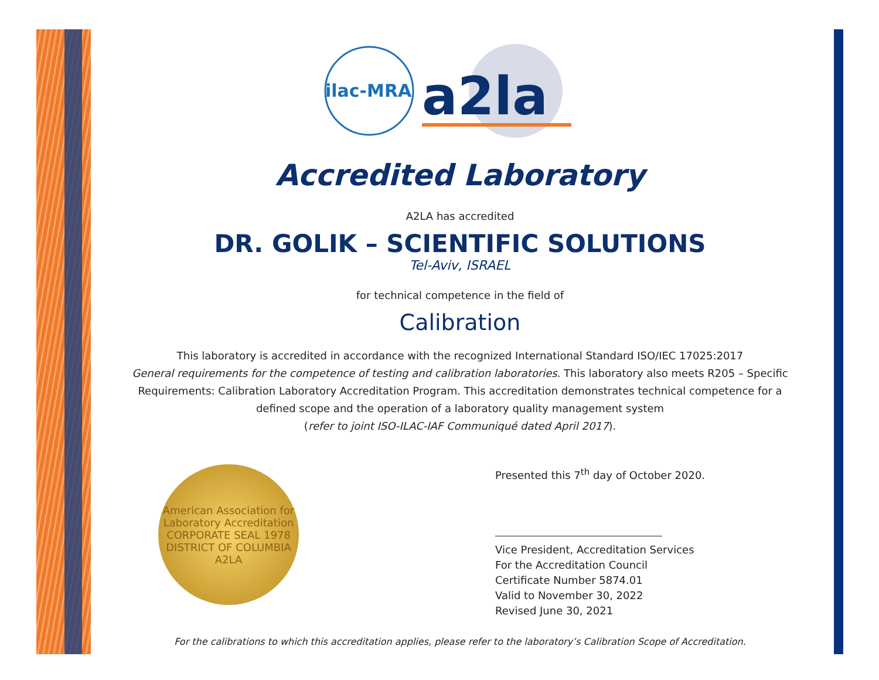ilac-MRA
a2la
Accredited Laboratory
A2LA has accredited
DR. GOLIK – SCIENTIFIC SOLUTIONS
Tel-Aviv, ISRAEL
for technical competence in the field of
Calibration
This laboratory is accredited in accordance with the recognized International Standard ISO/IEC 17025:2017
General requirements for the competence of testing and calibration laboratories. This laboratory also meets R205 – Specific Requirements: Calibration Laboratory Accreditation Program. This accreditation demonstrates technical competence for a defined scope and the operation of a laboratory quality management system
(refer to joint ISO-ILAC-IAF Communiqué dated April 2017).
American Association for Laboratory Accreditation
CORPORATE SEAL 1978
DISTRICT OF COLUMBIA
A2LA
Presented this 7<sup>th</sup> day of October 2020.
Vice President, Accreditation Services
For the Accreditation Council
Certificate Number 5874.01
Valid to November 30, 2022
Revised June 30, 2021
For the calibrations to which this accreditation applies, please refer to the laboratory’s Calibration Scope of Accreditation.